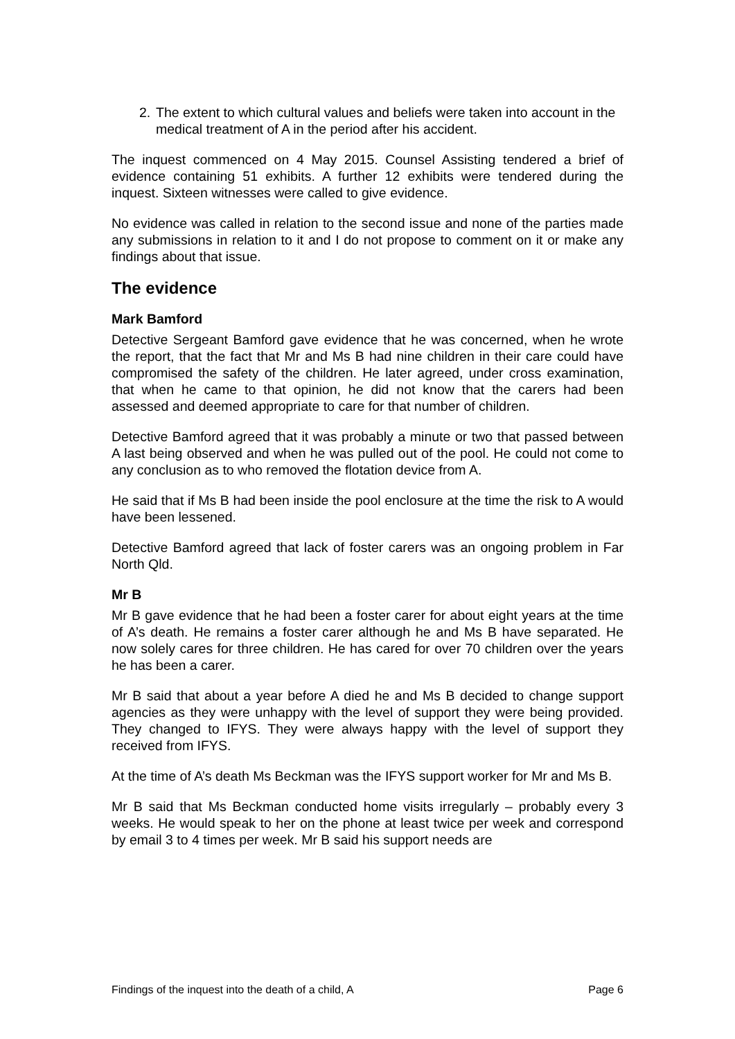2. The extent to which cultural values and beliefs were taken into account in the medical treatment of A in the period after his accident.
The inquest commenced on 4 May 2015. Counsel Assisting tendered a brief of evidence containing 51 exhibits. A further 12 exhibits were tendered during the inquest. Sixteen witnesses were called to give evidence.
No evidence was called in relation to the second issue and none of the parties made any submissions in relation to it and I do not propose to comment on it or make any findings about that issue.
The evidence
Mark Bamford
Detective Sergeant Bamford gave evidence that he was concerned, when he wrote the report, that the fact that Mr and Ms B had nine children in their care could have compromised the safety of the children. He later agreed, under cross examination, that when he came to that opinion, he did not know that the carers had been assessed and deemed appropriate to care for that number of children.
Detective Bamford agreed that it was probably a minute or two that passed between A last being observed and when he was pulled out of the pool. He could not come to any conclusion as to who removed the flotation device from A.
He said that if Ms B had been inside the pool enclosure at the time the risk to A would have been lessened.
Detective Bamford agreed that lack of foster carers was an ongoing problem in Far North Qld.
Mr B
Mr B gave evidence that he had been a foster carer for about eight years at the time of A’s death. He remains a foster carer although he and Ms B have separated. He now solely cares for three children. He has cared for over 70 children over the years he has been a carer.
Mr B said that about a year before A died he and Ms B decided to change support agencies as they were unhappy with the level of support they were being provided. They changed to IFYS. They were always happy with the level of support they received from IFYS.
At the time of A’s death Ms Beckman was the IFYS support worker for Mr and Ms B.
Mr B said that Ms Beckman conducted home visits irregularly – probably every 3 weeks. He would speak to her on the phone at least twice per week and correspond by email 3 to 4 times per week. Mr B said his support needs are
Findings of the inquest into the death of a child, A Page 6